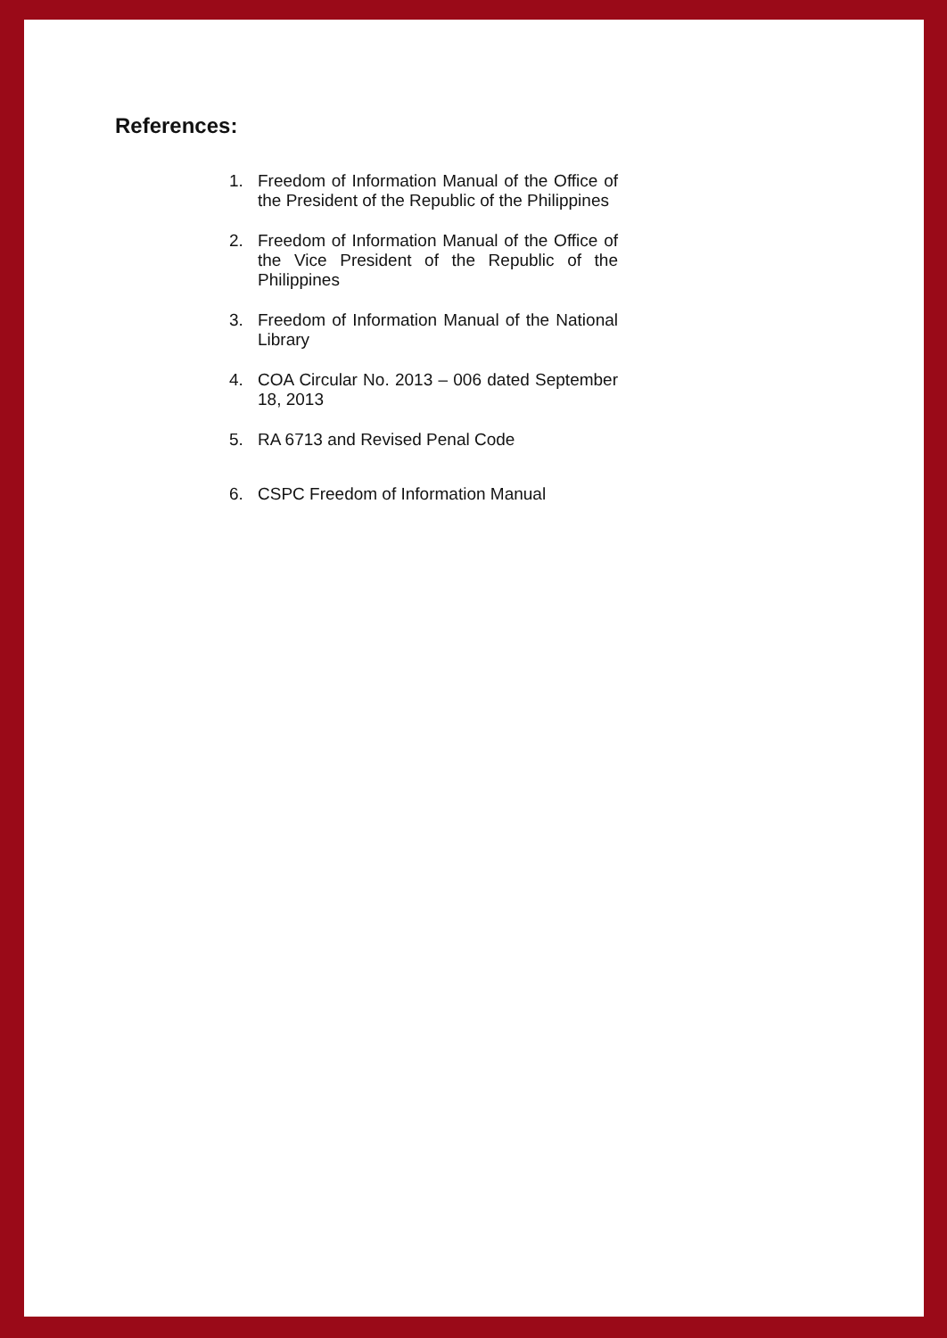References:
1. Freedom of Information Manual of the Office of the President of the Republic of the Philippines
2. Freedom of Information Manual of the Office of the Vice President of the Republic of the Philippines
3. Freedom of Information Manual of the National Library
4. COA Circular No. 2013 – 006 dated September 18, 2013
5. RA 6713 and Revised Penal Code
6. CSPC Freedom of Information Manual